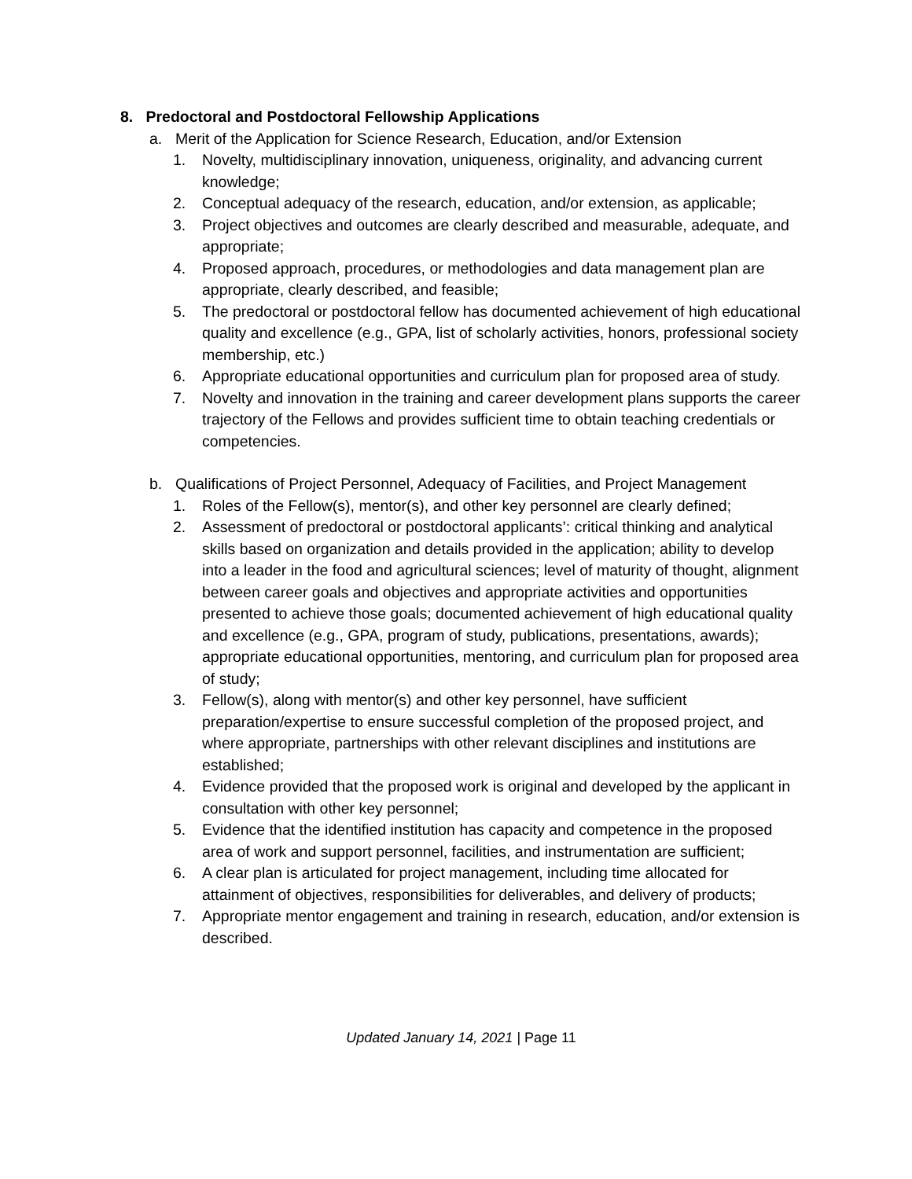8. Predoctoral and Postdoctoral Fellowship Applications
a. Merit of the Application for Science Research, Education, and/or Extension
1. Novelty, multidisciplinary innovation, uniqueness, originality, and advancing current knowledge;
2. Conceptual adequacy of the research, education, and/or extension, as applicable;
3. Project objectives and outcomes are clearly described and measurable, adequate, and appropriate;
4. Proposed approach, procedures, or methodologies and data management plan are appropriate, clearly described, and feasible;
5. The predoctoral or postdoctoral fellow has documented achievement of high educational quality and excellence (e.g., GPA, list of scholarly activities, honors, professional society membership, etc.)
6. Appropriate educational opportunities and curriculum plan for proposed area of study.
7. Novelty and innovation in the training and career development plans supports the career trajectory of the Fellows and provides sufficient time to obtain teaching credentials or competencies.
b. Qualifications of Project Personnel, Adequacy of Facilities, and Project Management
1. Roles of the Fellow(s), mentor(s), and other key personnel are clearly defined;
2. Assessment of predoctoral or postdoctoral applicants’: critical thinking and analytical skills based on organization and details provided in the application; ability to develop into a leader in the food and agricultural sciences; level of maturity of thought, alignment between career goals and objectives and appropriate activities and opportunities presented to achieve those goals; documented achievement of high educational quality and excellence (e.g., GPA, program of study, publications, presentations, awards); appropriate educational opportunities, mentoring, and curriculum plan for proposed area of study;
3. Fellow(s), along with mentor(s) and other key personnel, have sufficient preparation/expertise to ensure successful completion of the proposed project, and where appropriate, partnerships with other relevant disciplines and institutions are established;
4. Evidence provided that the proposed work is original and developed by the applicant in consultation with other key personnel;
5. Evidence that the identified institution has capacity and competence in the proposed area of work and support personnel, facilities, and instrumentation are sufficient;
6. A clear plan is articulated for project management, including time allocated for attainment of objectives, responsibilities for deliverables, and delivery of products;
7. Appropriate mentor engagement and training in research, education, and/or extension is described.
Updated January 14, 2021 | Page 11